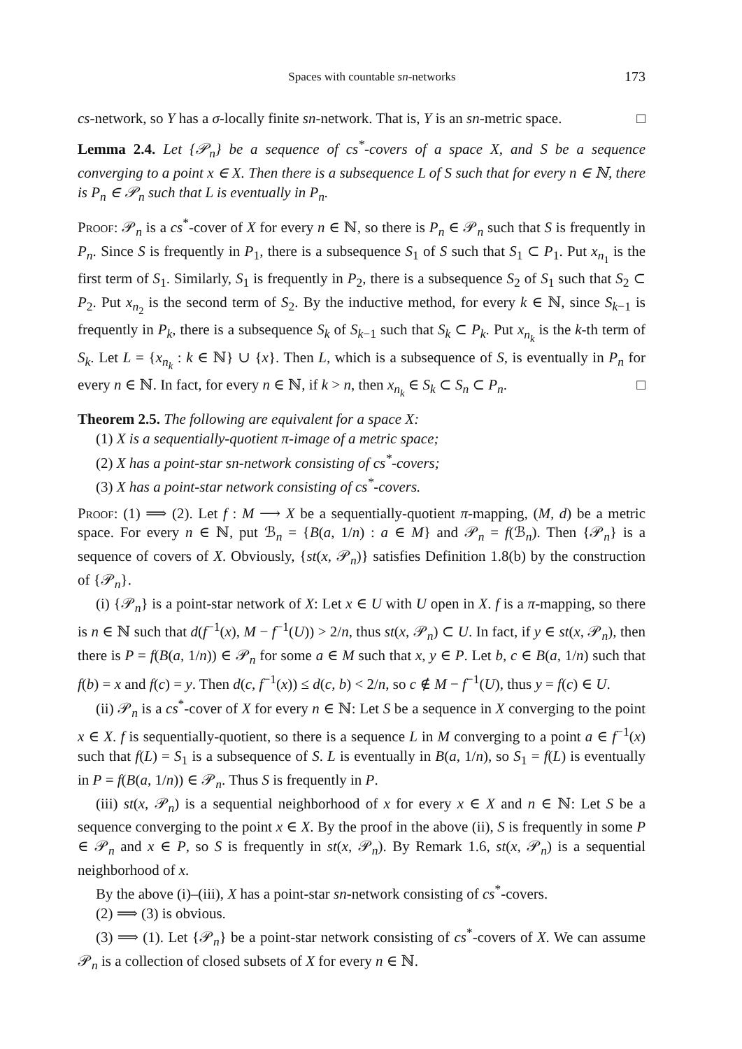Spaces with countable sn-networks 173
cs-network, so Y has a σ-locally finite sn-network. That is, Y is an sn-metric space. □
Lemma 2.4. Let {𝒫<sub>n</sub>} be a sequence of cs<sup>*</sup>-covers of a space X, and S be a sequence converging to a point x ∈ X. Then there is a subsequence L of S such that for every n ∈ ℕ, there is P<sub>n</sub> ∈ 𝒫<sub>n</sub> such that L is eventually in P<sub>n</sub>.
Proof: 𝒫<sub>n</sub> is a cs<sup>*</sup>-cover of X for every n ∈ ℕ, so there is P<sub>n</sub> ∈ 𝒫<sub>n</sub> such that S is frequently in P<sub>n</sub>. Since S is frequently in P<sub>1</sub>, there is a subsequence S<sub>1</sub> of S such that S<sub>1</sub> ⊂ P<sub>1</sub>. Put x<sub>n<sub>1</sub></sub> is the first term of S<sub>1</sub>. Similarly, S<sub>1</sub> is frequently in P<sub>2</sub>, there is a subsequence S<sub>2</sub> of S<sub>1</sub> such that S<sub>2</sub> ⊂ P<sub>2</sub>. Put x<sub>n<sub>2</sub></sub> is the second term of S<sub>2</sub>. By the inductive method, for every k ∈ ℕ, since S<sub>k−1</sub> is frequently in P<sub>k</sub>, there is a subsequence S<sub>k</sub> of S<sub>k−1</sub> such that S<sub>k</sub> ⊂ P<sub>k</sub>. Put x<sub>n<sub>k</sub></sub> is the k-th term of S<sub>k</sub>. Let L = {x<sub>n<sub>k</sub></sub> : k ∈ ℕ} ∪ {x}. Then L, which is a subsequence of S, is eventually in P<sub>n</sub> for every n ∈ ℕ. In fact, for every n ∈ ℕ, if k > n, then x<sub>n<sub>k</sub></sub> ∈ S<sub>k</sub> ⊂ S<sub>n</sub> ⊂ P<sub>n</sub>. □
Theorem 2.5. The following are equivalent for a space X:
(1) X is a sequentially-quotient π-image of a metric space;
(2) X has a point-star sn-network consisting of cs<sup>*</sup>-covers;
(3) X has a point-star network consisting of cs<sup>*</sup>-covers.
Proof: (1) ⟹ (2). Let f : M ⟶ X be a sequentially-quotient π-mapping, (M, d) be a metric space. For every n ∈ ℕ, put ℬ<sub>n</sub> = {B(a, 1/n) : a ∈ M} and 𝒫<sub>n</sub> = f(ℬ<sub>n</sub>). Then {𝒫<sub>n</sub>} is a sequence of covers of X. Obviously, {st(x, 𝒫<sub>n</sub>)} satisfies Definition 1.8(b) by the construction of {𝒫<sub>n</sub>}.
(i) {𝒫<sub>n</sub>} is a point-star network of X: Let x ∈ U with U open in X. f is a π-mapping, so there is n ∈ ℕ such that d(f<sup>−1</sup>(x), M − f<sup>−1</sup>(U)) > 2/n, thus st(x, 𝒫<sub>n</sub>) ⊂ U. In fact, if y ∈ st(x, 𝒫<sub>n</sub>), then there is P = f(B(a, 1/n)) ∈ 𝒫<sub>n</sub> for some a ∈ M such that x, y ∈ P. Let b, c ∈ B(a, 1/n) such that f(b) = x and f(c) = y. Then d(c, f<sup>−1</sup>(x)) ≤ d(c, b) < 2/n, so c ∉ M − f<sup>−1</sup>(U), thus y = f(c) ∈ U.
(ii) 𝒫<sub>n</sub> is a cs<sup>*</sup>-cover of X for every n ∈ ℕ: Let S be a sequence in X converging to the point x ∈ X. f is sequentially-quotient, so there is a sequence L in M converging to a point a ∈ f<sup>−1</sup>(x) such that f(L) = S<sub>1</sub> is a subsequence of S. L is eventually in B(a, 1/n), so S<sub>1</sub> = f(L) is eventually in P = f(B(a, 1/n)) ∈ 𝒫<sub>n</sub>. Thus S is frequently in P.
(iii) st(x, 𝒫<sub>n</sub>) is a sequential neighborhood of x for every x ∈ X and n ∈ ℕ: Let S be a sequence converging to the point x ∈ X. By the proof in the above (ii), S is frequently in some P ∈ 𝒫<sub>n</sub> and x ∈ P, so S is frequently in st(x, 𝒫<sub>n</sub>). By Remark 1.6, st(x, 𝒫<sub>n</sub>) is a sequential neighborhood of x.
By the above (i)–(iii), X has a point-star sn-network consisting of cs<sup>*</sup>-covers.
(2) ⟹ (3) is obvious.
(3) ⟹ (1). Let {𝒫<sub>n</sub>} be a point-star network consisting of cs<sup>*</sup>-covers of X. We can assume 𝒫<sub>n</sub> is a collection of closed subsets of X for every n ∈ ℕ.